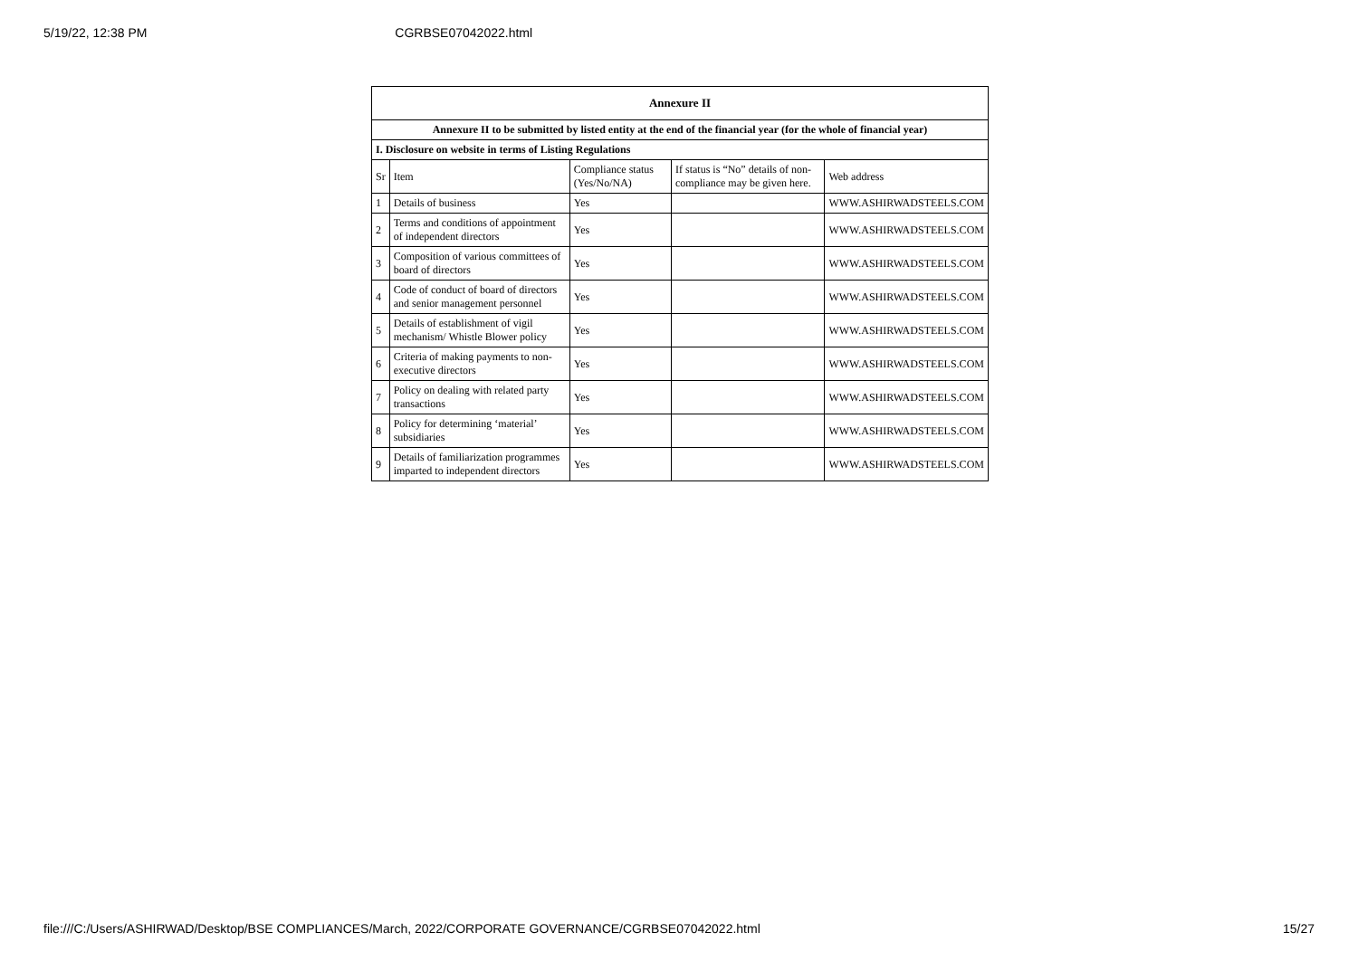5/19/22, 12:38 PM CGRBSE07042022.html
| Annexure II | | | | |
| Annexure II to be submitted by listed entity at the end of the financial year (for the whole of financial year) | | | | |
| I. Disclosure on website in terms of Listing Regulations | | | | |
| Sr | Item | Compliance status (Yes/No/NA) | If status is “No” details of non-compliance may be given here. | Web address |
| 1 | Details of business | Yes | | WWW.ASHIRWADSTEELS.COM |
| 2 | Terms and conditions of appointment of independent directors | Yes | | WWW.ASHIRWADSTEELS.COM |
| 3 | Composition of various committees of board of directors | Yes | | WWW.ASHIRWADSTEELS.COM |
| 4 | Code of conduct of board of directors and senior management personnel | Yes | | WWW.ASHIRWADSTEELS.COM |
| 5 | Details of establishment of vigil mechanism/ Whistle Blower policy | Yes | | WWW.ASHIRWADSTEELS.COM |
| 6 | Criteria of making payments to non-executive directors | Yes | | WWW.ASHIRWADSTEELS.COM |
| 7 | Policy on dealing with related party transactions | Yes | | WWW.ASHIRWADSTEELS.COM |
| 8 | Policy for determining ‘material’ subsidiaries | Yes | | WWW.ASHIRWADSTEELS.COM |
| 9 | Details of familiarization programmes imparted to independent directors | Yes | | WWW.ASHIRWADSTEELS.COM |
file:///C:/Users/ASHIRWAD/Desktop/BSE COMPLIANCES/March, 2022/CORPORATE GOVERNANCE/CGRBSE07042022.html 15/27